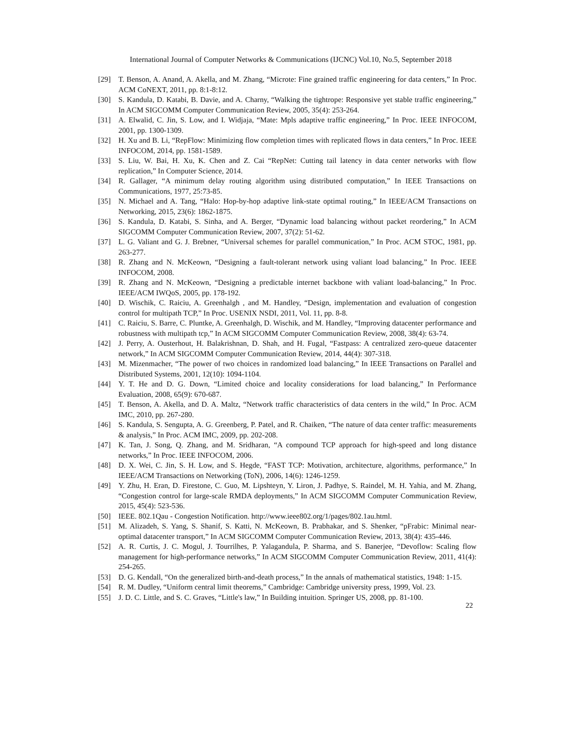International Journal of Computer Networks & Communications (IJCNC) Vol.10, No.5, September 2018
[29] T. Benson, A. Anand, A. Akella, and M. Zhang, “Microte: Fine grained traffic engineering for data centers,” In Proc. ACM CoNEXT, 2011, pp. 8:1-8:12.
[30] S. Kandula, D. Katabi, B. Davie, and A. Charny, “Walking the tightrope: Responsive yet stable traffic engineering,” In ACM SIGCOMM Computer Communication Review, 2005, 35(4): 253-264.
[31] A. Elwalid, C. Jin, S. Low, and I. Widjaja, “Mate: Mpls adaptive traffic engineering,” In Proc. IEEE INFOCOM, 2001, pp. 1300-1309.
[32] H. Xu and B. Li, “RepFlow: Minimizing flow completion times with replicated flows in data centers,” In Proc. IEEE INFOCOM, 2014, pp. 1581-1589.
[33] S. Liu, W. Bai, H. Xu, K. Chen and Z. Cai “RepNet: Cutting tail latency in data center networks with flow replication,” In Computer Science, 2014.
[34] R. Gallager, “A minimum delay routing algorithm using distributed computation,” In IEEE Transactions on Communications, 1977, 25:73-85.
[35] N. Michael and A. Tang, “Halo: Hop-by-hop adaptive link-state optimal routing,” In IEEE/ACM Transactions on Networking, 2015, 23(6): 1862-1875.
[36] S. Kandula, D. Katabi, S. Sinha, and A. Berger, “Dynamic load balancing without packet reordering,” In ACM SIGCOMM Computer Communication Review, 2007, 37(2): 51-62.
[37] L. G. Valiant and G. J. Brebner, “Universal schemes for parallel communication,” In Proc. ACM STOC, 1981, pp. 263-277.
[38] R. Zhang and N. McKeown, “Designing a fault-tolerant network using valiant load balancing,” In Proc. IEEE INFOCOM, 2008.
[39] R. Zhang and N. McKeown, “Designing a predictable internet backbone with valiant load-balancing,” In Proc. IEEE/ACM IWQoS, 2005, pp. 178-192.
[40] D. Wischik, C. Raiciu, A. Greenhalgh , and M. Handley, “Design, implementation and evaluation of congestion control for multipath TCP,” In Proc. USENIX NSDI, 2011, Vol. 11, pp. 8-8.
[41] C. Raiciu, S. Barre, C. Pluntke, A. Greenhalgh, D. Wischik, and M. Handley, “Improving datacenter performance and robustness with multipath tcp,” In ACM SIGCOMM Computer Communication Review, 2008, 38(4): 63-74.
[42] J. Perry, A. Ousterhout, H. Balakrishnan, D. Shah, and H. Fugal, “Fastpass: A centralized zero-queue datacenter network,” In ACM SIGCOMM Computer Communication Review, 2014, 44(4): 307-318.
[43] M. Mizenmacher, “The power of two choices in randomized load balancing,” In IEEE Transactions on Parallel and Distributed Systems, 2001, 12(10): 1094-1104.
[44] Y. T. He and D. G. Down, “Limited choice and locality considerations for load balancing,” In Performance Evaluation, 2008, 65(9): 670-687.
[45] T. Benson, A. Akella, and D. A. Maltz, “Network traffic characteristics of data centers in the wild,” In Proc. ACM IMC, 2010, pp. 267-280.
[46] S. Kandula, S. Sengupta, A. G. Greenberg, P. Patel, and R. Chaiken, “The nature of data center traffic: measurements & analysis,” In Proc. ACM IMC, 2009, pp. 202-208.
[47] K. Tan, J. Song, Q. Zhang, and M. Sridharan, “A compound TCP approach for high-speed and long distance networks,” In Proc. IEEE INFOCOM, 2006.
[48] D. X. Wei, C. Jin, S. H. Low, and S. Hegde, “FAST TCP: Motivation, architecture, algorithms, performance,” In IEEE/ACM Transactions on Networking (ToN), 2006, 14(6): 1246-1259.
[49] Y. Zhu, H. Eran, D. Firestone, C. Guo, M. Lipshteyn, Y. Liron, J. Padhye, S. Raindel, M. H. Yahia, and M. Zhang, “Congestion control for large-scale RMDA deployments,” In ACM SIGCOMM Computer Communication Review, 2015, 45(4): 523-536.
[50] IEEE. 802.1Qau - Congestion Notification. http://www.ieee802.org/1/pages/802.1au.html.
[51] M. Alizadeh, S. Yang, S. Shanif, S. Katti, N. McKeown, B. Prabhakar, and S. Shenker, “pFrabic: Minimal near-optimal datacenter transport,” In ACM SIGCOMM Computer Communication Review, 2013, 38(4): 435-446.
[52] A. R. Curtis, J. C. Mogul, J. Tourrilhes, P. Yalagandula, P. Sharma, and S. Banerjee, “Devoflow: Scaling flow management for high-performance networks,” In ACM SIGCOMM Computer Communication Review, 2011, 41(4): 254-265.
[53] D. G. Kendall, “On the generalized birth-and-death process,” In the annals of mathematical statistics, 1948: 1-15.
[54] R. M. Dudley, “Uniform central limit theorems,” Cambridge: Cambridge university press, 1999, Vol. 23.
[55] J. D. C. Little, and S. C. Graves, “Little's law,” In Building intuition. Springer US, 2008, pp. 81-100.
22